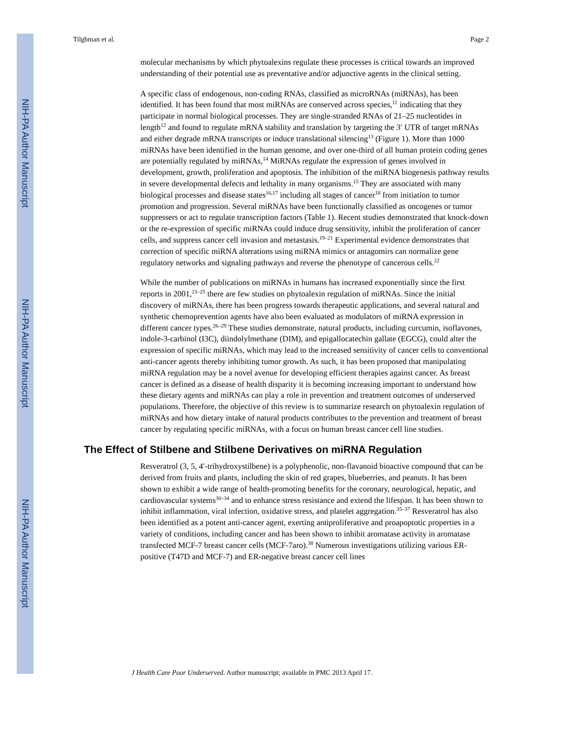NIH-PA Author Manuscript
NIH-PA Author Manuscript
NIH-PA Author Manuscript
Tilghman et al. Page 2
molecular mechanisms by which phytoalexins regulate these processes is critical towards an improved understanding of their potential use as preventative and/or adjunctive agents in the clinical setting.
A specific class of endogenous, non-coding RNAs, classified as microRNAs (miRNAs), has been identified. It has been found that most miRNAs are conserved across species,<sup>11</sup> indicating that they participate in normal biological processes. They are single-stranded RNAs of 21–25 nucleotides in length<sup>12</sup> and found to regulate mRNA stability and translation by targeting the 3′ UTR of target mRNAs and either degrade mRNA transcripts or induce translational silencing<sup>13</sup> (Figure 1). More than 1000 miRNAs have been identified in the human genome, and over one-third of all human protein coding genes are potentially regulated by miRNAs,<sup>14</sup> MiRNAs regulate the expression of genes involved in development, growth, proliferation and apoptosis. The inhibition of the miRNA biogenesis pathway results in severe developmental defects and lethality in many organisms.<sup>15</sup> They are associated with many biological processes and disease states<sup>16,17</sup> including all stages of cancer<sup>18</sup> from initiation to tumor promotion and progression. Several miRNAs have been functionally classified as oncogenes or tumor suppressers or act to regulate transcription factors (Table 1). Recent studies demonstrated that knock-down or the re-expression of specific miRNAs could induce drug sensitivity, inhibit the proliferation of cancer cells, and suppress cancer cell invasion and metastasis.<sup>19–21</sup> Experimental evidence demonstrates that correction of specific miRNA alterations using miRNA mimics or antagomirs can normalize gene regulatory networks and signaling pathways and reverse the phenotype of cancerous cells.<sup>22</sup>
While the number of publications on miRNAs in humans has increased exponentially since the first reports in 2001,<sup>23–25</sup> there are few studies on phytoalexin regulation of miRNAs. Since the initial discovery of miRNAs, there has been progress towards therapeutic applications, and several natural and synthetic chemoprevention agents have also been evaluated as modulators of miRNA expression in different cancer types.<sup>26–29</sup> These studies demonstrate, natural products, including curcumin, isoflavones, indole-3-carbinol (I3C), diindolylmethane (DIM), and epigallocatechin gallate (EGCG), could alter the expression of specific miRNAs, which may lead to the increased sensitivity of cancer cells to conventional anti-cancer agents thereby inhibiting tumor growth. As such, it has been proposed that manipulating miRNA regulation may be a novel avenue for developing efficient therapies against cancer. As breast cancer is defined as a disease of health disparity it is becoming increasing important to understand how these dietary agents and miRNAs can play a role in prevention and treatment outcomes of underserved populations. Therefore, the objective of this review is to summarize research on phytoalexin regulation of miRNAs and how dietary intake of natural products contributes to the prevention and treatment of breast cancer by regulating specific miRNAs, with a focus on human breast cancer cell line studies.
The Effect of Stilbene and Stilbene Derivatives on miRNA Regulation
Resveratrol (3, 5, 4′-trihydroxystilbene) is a polyphenolic, non-flavanoid bioactive compound that can be derived from fruits and plants, including the skin of red grapes, blueberries, and peanuts. It has been shown to exhibit a wide range of health-promoting benefits for the coronary, neurological, hepatic, and cardiovascular systems<sup>30–34</sup> and to enhance stress resistance and extend the lifespan. It has been shown to inhibit inflammation, viral infection, oxidative stress, and platelet aggregation.<sup>35–37</sup> Resveratrol has also been identified as a potent anti-cancer agent, exerting antiproliferative and proapoptotic properties in a variety of conditions, including cancer and has been shown to inhibit aromatase activity in aromatase transfected MCF-7 breast cancer cells (MCF-7aro).<sup>38</sup> Numerous investigations utilizing various ER-positive (T47D and MCF-7) and ER-negative breast cancer cell lines
J Health Care Poor Underserved. Author manuscript; available in PMC 2013 April 17.